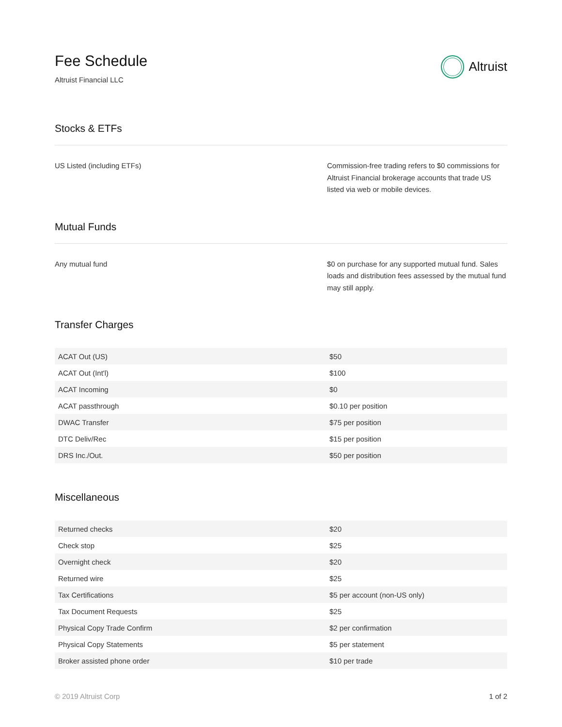Fee Schedule
Altruist Financial LLC
Altruist
Stocks & ETFs
US Listed (including ETFs) Commission-free trading refers to $0 commissions for Altruist Financial brokerage accounts that trade US listed via web or mobile devices.
Mutual Funds
Any mutual fund $0 on purchase for any supported mutual fund. Sales loads and distribution fees assessed by the mutual fund may still apply.
Transfer Charges
| ACAT Out (US) | $50 |
| ACAT Out (Int'l) | $100 |
| ACAT Incoming | $0 |
| ACAT passthrough | $0.10 per position |
| DWAC Transfer | $75 per position |
| DTC Deliv/Rec | $15 per position |
| DRS Inc./Out. | $50 per position |
Miscellaneous
| Returned checks | $20 |
| Check stop | $25 |
| Overnight check | $20 |
| Returned wire | $25 |
| Tax Certifications | $5 per account (non-US only) |
| Tax Document Requests | $25 |
| Physical Copy Trade Confirm | $2 per confirmation |
| Physical Copy Statements | $5 per statement |
| Broker assisted phone order | $10 per trade |
© 2019 Altruist Corp 1 of 2